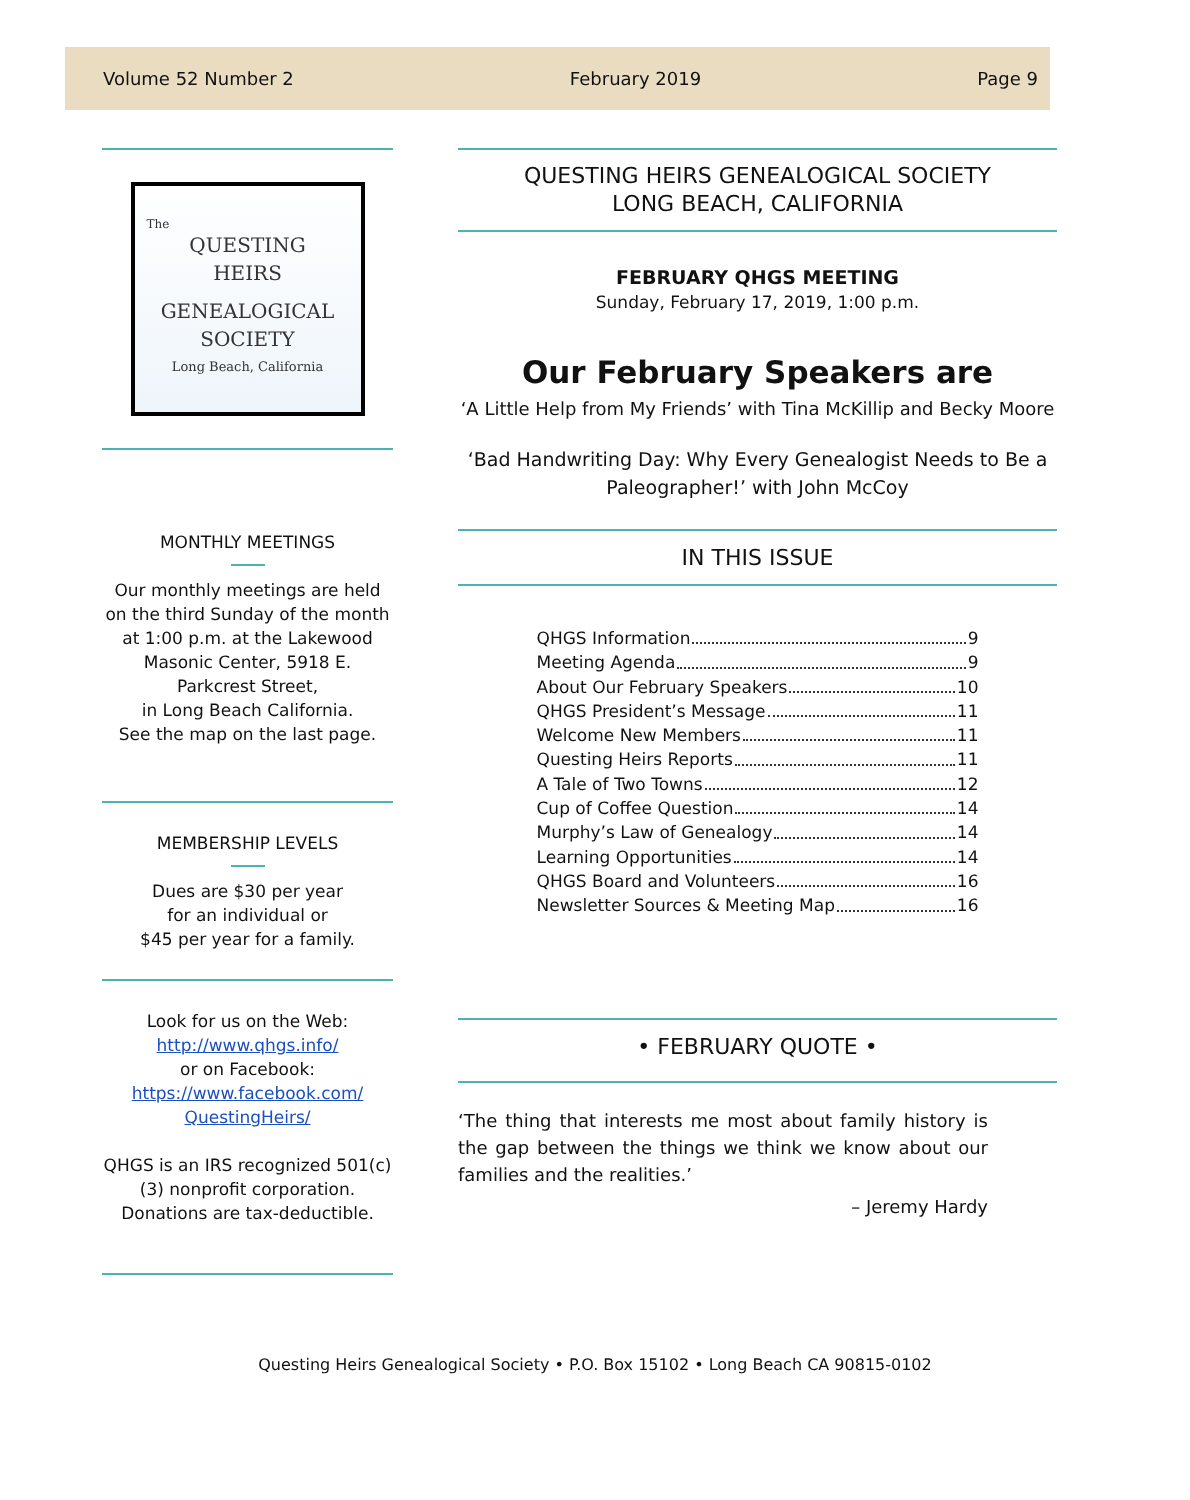Volume 52 Number 2 February 2019 Page 9
The
QUESTING
HEIRS
GENEALOGICAL
SOCIETY
Long Beach, California
MONTHLY MEETINGS
Our monthly meetings are held on the third Sunday of the month at 1:00 p.m. at the Lakewood Masonic Center, 5918 E. Parkcrest Street,
in Long Beach California.
See the map on the last page.
MEMBERSHIP LEVELS
Dues are $30 per year
for an individual or
$45 per year for a family.
Look for us on the Web:
http://www.qhgs.info/
or on Facebook:
https://www.facebook.com/
QuestingHeirs/
QHGS is an IRS recognized 501(c)(3) nonprofit corporation. Donations are tax-deductible.
QUESTING HEIRS GENEALOGICAL SOCIETY
LONG BEACH, CALIFORNIA
FEBRUARY QHGS MEETING
Sunday, February 17, 2019, 1:00 p.m.
Our February Speakers are
‘A Little Help from My Friends’ with Tina McKillip and Becky Moore
‘Bad Handwriting Day: Why Every Genealogist Needs to Be a Paleographer!’ with John McCoy
IN THIS ISSUE
QHGS Information 9
Meeting Agenda 9
About Our February Speakers 10
QHGS President’s Message 11
Welcome New Members 11
Questing Heirs Reports 11
A Tale of Two Towns 12
Cup of Coffee Question 14
Murphy’s Law of Genealogy 14
Learning Opportunities 14
QHGS Board and Volunteers 16
Newsletter Sources & Meeting Map 16
• FEBRUARY QUOTE •
‘The thing that interests me most about family history is the gap between the things we think we know about our families and the realities.’
– Jeremy Hardy
Questing Heirs Genealogical Society • P.O. Box 15102 • Long Beach CA 90815-0102